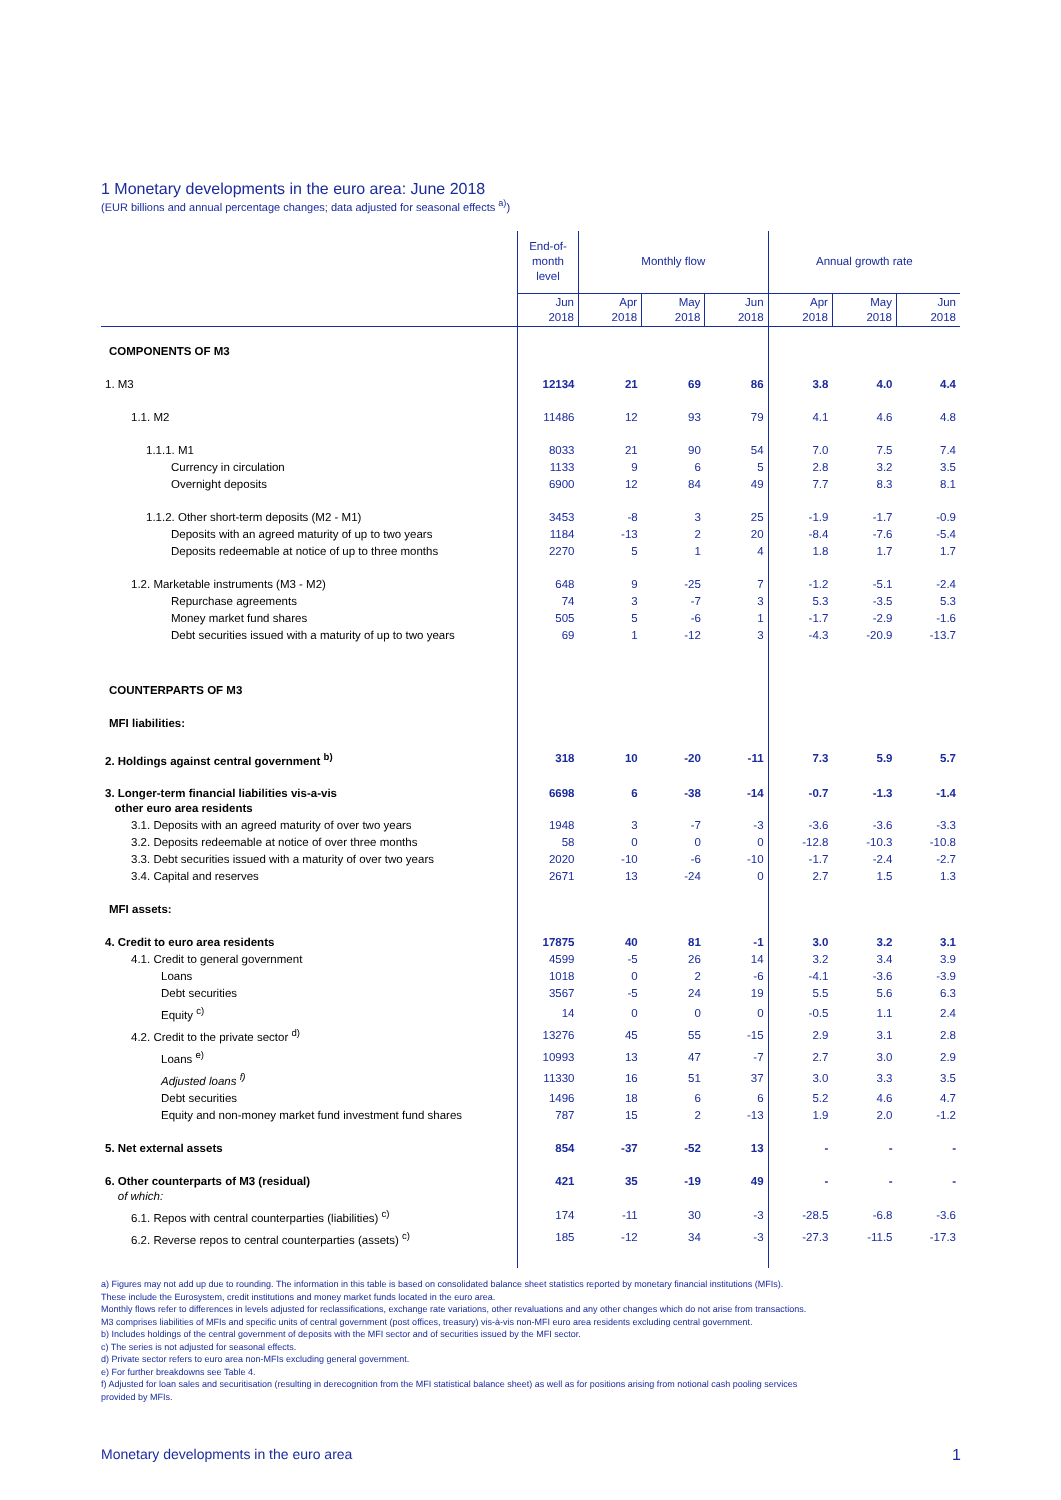1 Monetary developments in the euro area: June 2018
(EUR billions and annual percentage changes; data adjusted for seasonal effects <sup>a)</sup>)
| | End-of- month level | Monthly flow | | | Annual growth rate | | |
| --- | --- | --- | --- | --- | --- | --- | --- |
| | Jun 2018 | Apr 2018 | May 2018 | Jun 2018 | Apr 2018 | May 2018 | Jun 2018 |
| COMPONENTS OF M3 | | | | | | | |
| 1. M3 | 12134 | 21 | 69 | 86 | 3.8 | 4.0 | 4.4 |
| 1.1. M2 | 11486 | 12 | 93 | 79 | 4.1 | 4.6 | 4.8 |
| 1.1.1. M1 | 8033 | 21 | 90 | 54 | 7.0 | 7.5 | 7.4 |
| Currency in circulation | 1133 | 9 | 6 | 5 | 2.8 | 3.2 | 3.5 |
| Overnight deposits | 6900 | 12 | 84 | 49 | 7.7 | 8.3 | 8.1 |
| 1.1.2. Other short-term deposits (M2 - M1) | 3453 | -8 | 3 | 25 | -1.9 | -1.7 | -0.9 |
| Deposits with an agreed maturity of up to two years | 1184 | -13 | 2 | 20 | -8.4 | -7.6 | -5.4 |
| Deposits redeemable at notice of up to three months | 2270 | 5 | 1 | 4 | 1.8 | 1.7 | 1.7 |
| 1.2. Marketable instruments (M3 - M2) | 648 | 9 | -25 | 7 | -1.2 | -5.1 | -2.4 |
| Repurchase agreements | 74 | 3 | -7 | 3 | 5.3 | -3.5 | 5.3 |
| Money market fund shares | 505 | 5 | -6 | 1 | -1.7 | -2.9 | -1.6 |
| Debt securities issued with a maturity of up to two years | 69 | 1 | -12 | 3 | -4.3 | -20.9 | -13.7 |
| COUNTERPARTS OF M3 | | | | | | | |
| MFI liabilities: | | | | | | | |
| 2. Holdings against central government <sup>b)</sup> | 318 | 10 | -20 | -11 | 7.3 | 5.9 | 5.7 |
| 3. Longer-term financial liabilities vis-a-vis other euro area residents | 6698 | 6 | -38 | -14 | -0.7 | -1.3 | -1.4 |
| 3.1. Deposits with an agreed maturity of over two years | 1948 | 3 | -7 | -3 | -3.6 | -3.6 | -3.3 |
| 3.2. Deposits redeemable at notice of over three months | 58 | 0 | 0 | 0 | -12.8 | -10.3 | -10.8 |
| 3.3. Debt securities issued with a maturity of over two years | 2020 | -10 | -6 | -10 | -1.7 | -2.4 | -2.7 |
| 3.4. Capital and reserves | 2671 | 13 | -24 | 0 | 2.7 | 1.5 | 1.3 |
| MFI assets: | | | | | | | |
| 4. Credit to euro area residents | 17875 | 40 | 81 | -1 | 3.0 | 3.2 | 3.1 |
| 4.1. Credit to general government | 4599 | -5 | 26 | 14 | 3.2 | 3.4 | 3.9 |
| Loans | 1018 | 0 | 2 | -6 | -4.1 | -3.6 | -3.9 |
| Debt securities | 3567 | -5 | 24 | 19 | 5.5 | 5.6 | 6.3 |
| Equity <sup>c)</sup> | 14 | 0 | 0 | 0 | -0.5 | 1.1 | 2.4 |
| 4.2. Credit to the private sector <sup>d)</sup> | 13276 | 45 | 55 | -15 | 2.9 | 3.1 | 2.8 |
| Loans <sup>e)</sup> | 10993 | 13 | 47 | -7 | 2.7 | 3.0 | 2.9 |
| Adjusted loans <sup>f)</sup> | 11330 | 16 | 51 | 37 | 3.0 | 3.3 | 3.5 |
| Debt securities | 1496 | 18 | 6 | 6 | 5.2 | 4.6 | 4.7 |
| Equity and non-money market fund investment fund shares | 787 | 15 | 2 | -13 | 1.9 | 2.0 | -1.2 |
| 5. Net external assets | 854 | -37 | -52 | 13 | - | - | - |
| 6. Other counterparts of M3 (residual) of which: | 421 | 35 | -19 | 49 | - | - | - |
| 6.1. Repos with central counterparties (liabilities) <sup>c)</sup> | 174 | -11 | 30 | -3 | -28.5 | -6.8 | -3.6 |
| 6.2. Reverse repos to central counterparties (assets) <sup>c)</sup> | 185 | -12 | 34 | -3 | -27.3 | -11.5 | -17.3 |
a) Figures may not add up due to rounding. The information in this table is based on consolidated balance sheet statistics reported by monetary financial institutions (MFIs).
These include the Eurosystem, credit institutions and money market funds located in the euro area.
Monthly flows refer to differences in levels adjusted for reclassifications, exchange rate variations, other revaluations and any other changes which do not arise from transactions.
M3 comprises liabilities of MFIs and specific units of central government (post offices, treasury) vis-à-vis non-MFI euro area residents excluding central government.
b) Includes holdings of the central government of deposits with the MFI sector and of securities issued by the MFI sector.
c) The series is not adjusted for seasonal effects.
d) Private sector refers to euro area non-MFIs excluding general government.
e) For further breakdowns see Table 4.
f) Adjusted for loan sales and securitisation (resulting in derecognition from the MFI statistical balance sheet) as well as for positions arising from notional cash pooling services
provided by MFIs.
Monetary developments in the euro area 1